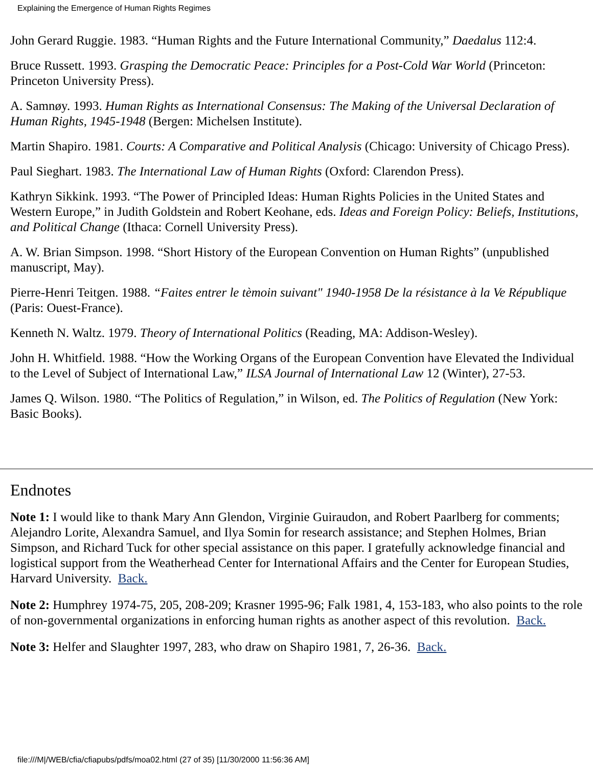Explaining the Emergence of Human Rights Regimes
John Gerard Ruggie. 1983. “Human Rights and the Future International Community,” Daedalus 112:4.
Bruce Russett. 1993. Grasping the Democratic Peace: Principles for a Post-Cold War World (Princeton: Princeton University Press).
A. Samnøy. 1993. Human Rights as International Consensus: The Making of the Universal Declaration of Human Rights, 1945-1948 (Bergen: Michelsen Institute).
Martin Shapiro. 1981. Courts: A Comparative and Political Analysis (Chicago: University of Chicago Press).
Paul Sieghart. 1983. The International Law of Human Rights (Oxford: Clarendon Press).
Kathryn Sikkink. 1993. “The Power of Principled Ideas: Human Rights Policies in the United States and Western Europe,” in Judith Goldstein and Robert Keohane, eds. Ideas and Foreign Policy: Beliefs, Institutions, and Political Change (Ithaca: Cornell University Press).
A. W. Brian Simpson. 1998. “Short History of the European Convention on Human Rights” (unpublished manuscript, May).
Pierre-Henri Teitgen. 1988. “Faites entrer le tèmoin suivant" 1940-1958 De la résistance à la Ve République (Paris: Ouest-France).
Kenneth N. Waltz. 1979. Theory of International Politics (Reading, MA: Addison-Wesley).
John H. Whitfield. 1988. “How the Working Organs of the European Convention have Elevated the Individual to the Level of Subject of International Law,” ILSA Journal of International Law 12 (Winter), 27-53.
James Q. Wilson. 1980. “The Politics of Regulation,” in Wilson, ed. The Politics of Regulation (New York: Basic Books).
Endnotes
Note 1: I would like to thank Mary Ann Glendon, Virginie Guiraudon, and Robert Paarlberg for comments; Alejandro Lorite, Alexandra Samuel, and Ilya Somin for research assistance; and Stephen Holmes, Brian Simpson, and Richard Tuck for other special assistance on this paper. I gratefully acknowledge financial and logistical support from the Weatherhead Center for International Affairs and the Center for European Studies, Harvard University. Back.
Note 2: Humphrey 1974-75, 205, 208-209; Krasner 1995-96; Falk 1981, 4, 153-183, who also points to the role of non-governmental organizations in enforcing human rights as another aspect of this revolution. Back.
Note 3: Helfer and Slaughter 1997, 283, who draw on Shapiro 1981, 7, 26-36. Back.
file:///M|/WEB/cfia/cfiapubs/pdfs/moa02.html (27 of 35) [11/30/2000 11:56:36 AM]